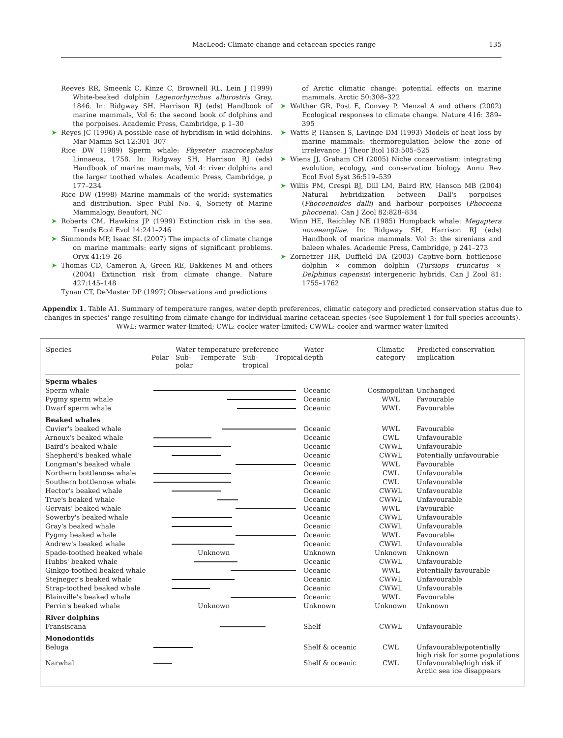MacLeod: Climate change and cetacean species range 135
Reeves RR, Smeenk C, Kinze C, Brownell RL, Lein J (1999) White-beaked dolphin Lagenorhynchus albirostris Gray, 1846. In: Ridgway SH, Harrison RJ (eds) Handbook of marine mammals, Vol 6: the second book of dolphins and the porpoises. Academic Press, Cambridge, p 1–30
➤ Reyes JC (1996) A possible case of hybridism in wild dolphins. Mar Mamm Sci 12:301–307
Rice DW (1989) Sperm whale: Physeter macrocephalus Linnaeus, 1758. In: Ridgway SH, Harrison RJ (eds) Handbook of marine mammals, Vol 4: river dolphins and the larger toothed whales. Academic Press, Cambridge, p 177–234
Rice DW (1998) Marine mammals of the world: systematics and distribution. Spec Publ No. 4, Society of Marine Mammalogy, Beaufort, NC
➤ Roberts CM, Hawkins JP (1999) Extinction risk in the sea. Trends Ecol Evol 14:241–246
➤ Simmonds MP, Isaac SL (2007) The impacts of climate change on marine mammals: early signs of significant problems. Oryx 41:19–26
➤ Thomas CD, Cameron A, Green RE, Bakkenes M and others (2004) Extinction risk from climate change. Nature 427:145–148
Tynan CT, DeMaster DP (1997) Observations and predictions
of Arctic climatic change: potential effects on marine mammals. Arctic 50:308–322
➤ Walther GR, Post E, Convey P, Menzel A and others (2002) Ecological responses to climate change. Nature 416: 389–395
➤ Watts P, Hansen S, Lavinge DM (1993) Models of heat loss by marine mammals: thermoregulation below the zone of irrelevance. J Theor Biol 163:505–525
➤ Wiens JJ, Graham CH (2005) Niche conservatism: integrating evolution, ecology, and conservation biology. Annu Rev Ecol Evol Syst 36:519–539
➤ Willis PM, Crespi BJ, Dill LM, Baird RW, Hanson MB (2004) Natural hybridization between Dall's porpoises (Phocoenoides dalli) and harbour porpoises (Phocoena phocoena). Can J Zool 82:828–834
Winn HE, Reichley NE (1985) Humpback whale: Megaptera novaeangliae. In: Ridgway SH, Harrison RJ (eds) Handbook of marine mammals. Vol 3: the sirenians and baleen whales. Academic Press, Cambridge, p 241–273
➤ Zornetzer HR, Duffield DA (2003) Captive-born bottlenose dolphin × common dolphin (Tursiops truncatus × Delphinus capensis) intergeneric hybrids. Can J Zool 81: 1755–1762
Appendix 1. Table A1. Summary of temperature ranges, water depth preferences, climatic category and predicted conservation status due to changes in species' range resulting from climate change for individual marine cetacean species (see Supplement 1 for full species accounts). WWL: warmer water-limited; CWL: cooler water-limited; CWWL: cooler and warmer water-limited
| Species | Water temperature preference Polar Sub- polar Temperate Sub- tropical Tropical | Water depth | Climatic category | Predicted conservation implication |
| --- | --- | --- | --- | --- |
| Sperm whales | | | | |
| Sperm whale | | Oceanic | Cosmopolitan | Unchanged |
| Pygmy sperm whale | | Oceanic | WWL | Favourable |
| Dwarf sperm whale | | Oceanic | WWL | Favourable |
| Beaked whales | | | | |
| Cuvier's beaked whale | | Oceanic | WWL | Favourable |
| Arnoux's beaked whale | | Oceanic | CWL | Unfavourable |
| Baird's beaked whale | | Oceanic | CWWL | Unfavourable |
| Shepherd's beaked whale | | Oceanic | CWWL | Potentially unfavourable |
| Longman's beaked whale | | Oceanic | WWL | Favourable |
| Northern bottlenose whale | | Oceanic | CWL | Unfavourable |
| Southern bottlenose whale | | Oceanic | CWL | Unfavourable |
| Hector's beaked whale | | Oceanic | CWWL | Unfavourable |
| True's beaked whale | | Oceanic | CWWL | Unfavourable |
| Gervais' beaked whale | | Oceanic | WWL | Favourable |
| Sowerby's beaked whale | | Oceanic | CWWL | Unfavourable |
| Gray's beaked whale | | Oceanic | CWWL | Unfavourable |
| Pygmy beaked whale | | Oceanic | WWL | Favourable |
| Andrew's beaked whale | | Oceanic | CWWL | Unfavourable |
| Spade-toothed beaked whale | Unknown | Unknown | Unknown | Unknown |
| Hubbs' beaked whale | | Oceanic | CWWL | Unfavourable |
| Ginkgo-toothed beaked whale | | Oceanic | WWL | Potentially favourable |
| Stejneger's beaked whale | | Oceanic | CWWL | Unfavourable |
| Strap-toothed beaked whale | | Oceanic | CWWL | Unfavourable |
| Blainville's beaked whale | | Oceanic | WWL | Favourable |
| Perrin's beaked whale | Unknown | Unknown | Unknown | Unknown |
| River dolphins | | | | |
| Fransiscana | | Shelf | CWWL | Unfavourable |
| Monodontids | | | | |
| Beluga | | Shelf & oceanic | CWL | Unfavourable/potentially high risk for some populations |
| Narwhal | | Shelf & oceanic | CWL | Unfavourable/high risk if Arctic sea ice disappears |